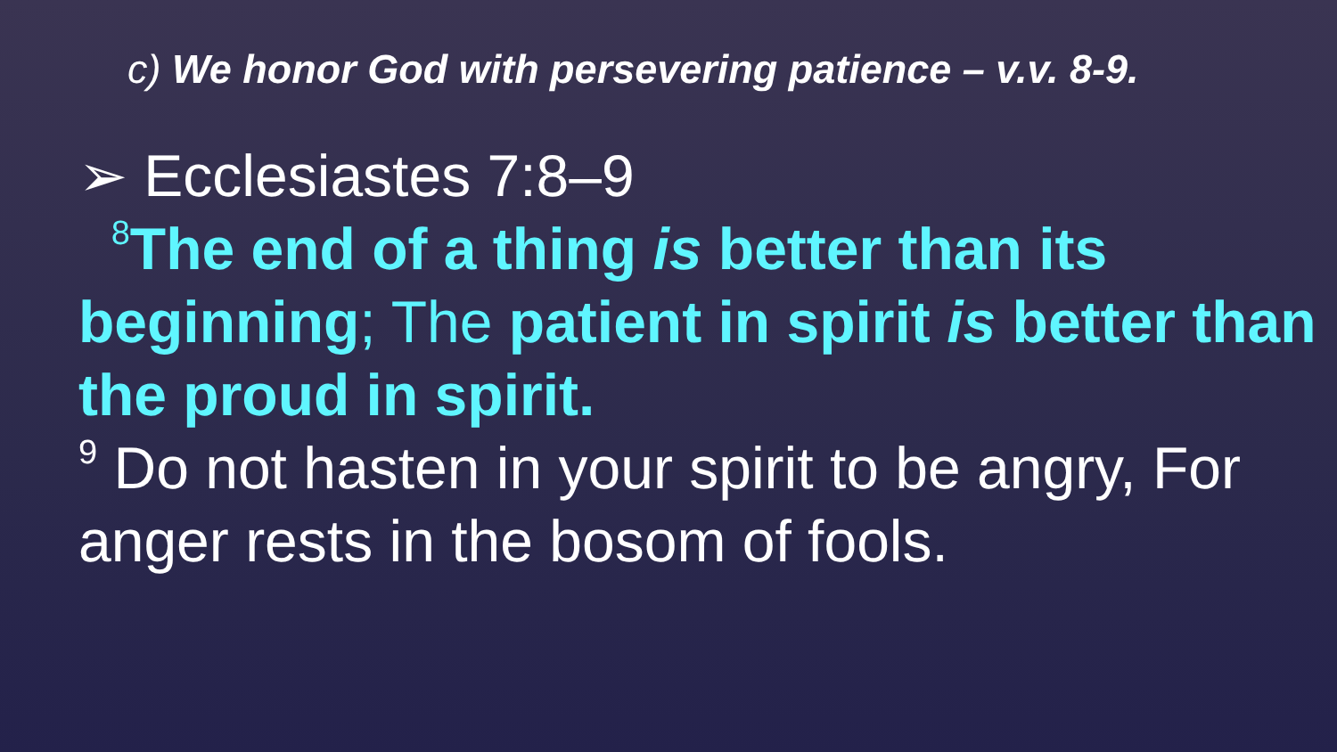c) We honor God with persevering patience – v.v. 8-9.
➢ Ecclesiastes 7:8–9
<sup>8</sup> The end of a thing is better than its beginning; The patient in spirit is better than the proud in spirit.
<sup>9</sup> Do not hasten in your spirit to be angry, For anger rests in the bosom of fools.